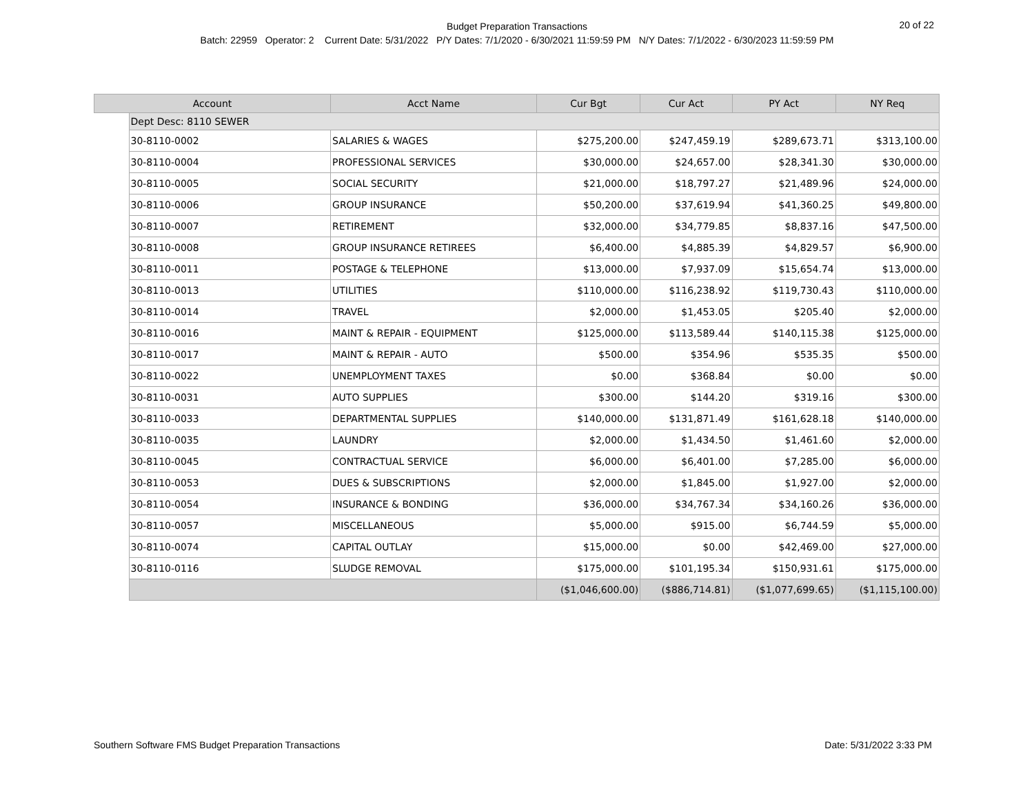Budget Preparation Transactions
Batch: 22959 Operator: 2 Current Date: 5/31/2022 P/Y Dates: 7/1/2020 - 6/30/2021 11:59:59 PM N/Y Dates: 7/1/2022 - 6/30/2023 11:59:59 PM
20 of 22
| Account | | Acct Name | Cur Bgt | Cur Act | PY Act | NY Req |
| --- | --- | --- | --- | --- | --- | --- |
| | Dept Desc: 8110 SEWER | | | | | |
| | 30-8110-0002 | SALARIES & WAGES | $275,200.00 | $247,459.19 | $289,673.71 | $313,100.00 |
| | 30-8110-0004 | PROFESSIONAL SERVICES | $30,000.00 | $24,657.00 | $28,341.30 | $30,000.00 |
| | 30-8110-0005 | SOCIAL SECURITY | $21,000.00 | $18,797.27 | $21,489.96 | $24,000.00 |
| | 30-8110-0006 | GROUP INSURANCE | $50,200.00 | $37,619.94 | $41,360.25 | $49,800.00 |
| | 30-8110-0007 | RETIREMENT | $32,000.00 | $34,779.85 | $8,837.16 | $47,500.00 |
| | 30-8110-0008 | GROUP INSURANCE RETIREES | $6,400.00 | $4,885.39 | $4,829.57 | $6,900.00 |
| | 30-8110-0011 | POSTAGE & TELEPHONE | $13,000.00 | $7,937.09 | $15,654.74 | $13,000.00 |
| | 30-8110-0013 | UTILITIES | $110,000.00 | $116,238.92 | $119,730.43 | $110,000.00 |
| | 30-8110-0014 | TRAVEL | $2,000.00 | $1,453.05 | $205.40 | $2,000.00 |
| | 30-8110-0016 | MAINT & REPAIR - EQUIPMENT | $125,000.00 | $113,589.44 | $140,115.38 | $125,000.00 |
| | 30-8110-0017 | MAINT & REPAIR - AUTO | $500.00 | $354.96 | $535.35 | $500.00 |
| | 30-8110-0022 | UNEMPLOYMENT TAXES | $0.00 | $368.84 | $0.00 | $0.00 |
| | 30-8110-0031 | AUTO SUPPLIES | $300.00 | $144.20 | $319.16 | $300.00 |
| | 30-8110-0033 | DEPARTMENTAL SUPPLIES | $140,000.00 | $131,871.49 | $161,628.18 | $140,000.00 |
| | 30-8110-0035 | LAUNDRY | $2,000.00 | $1,434.50 | $1,461.60 | $2,000.00 |
| | 30-8110-0045 | CONTRACTUAL SERVICE | $6,000.00 | $6,401.00 | $7,285.00 | $6,000.00 |
| | 30-8110-0053 | DUES & SUBSCRIPTIONS | $2,000.00 | $1,845.00 | $1,927.00 | $2,000.00 |
| | 30-8110-0054 | INSURANCE & BONDING | $36,000.00 | $34,767.34 | $34,160.26 | $36,000.00 |
| | 30-8110-0057 | MISCELLANEOUS | $5,000.00 | $915.00 | $6,744.59 | $5,000.00 |
| | 30-8110-0074 | CAPITAL OUTLAY | $15,000.00 | $0.00 | $42,469.00 | $27,000.00 |
| | 30-8110-0116 | SLUDGE REMOVAL | $175,000.00 | $101,195.34 | $150,931.61 | $175,000.00 |
| | | | ($1,046,600.00) | ($886,714.81) | ($1,077,699.65) | ($1,115,100.00) |
Southern Software FMS Budget Preparation Transactions
Date: 5/31/2022 3:33 PM